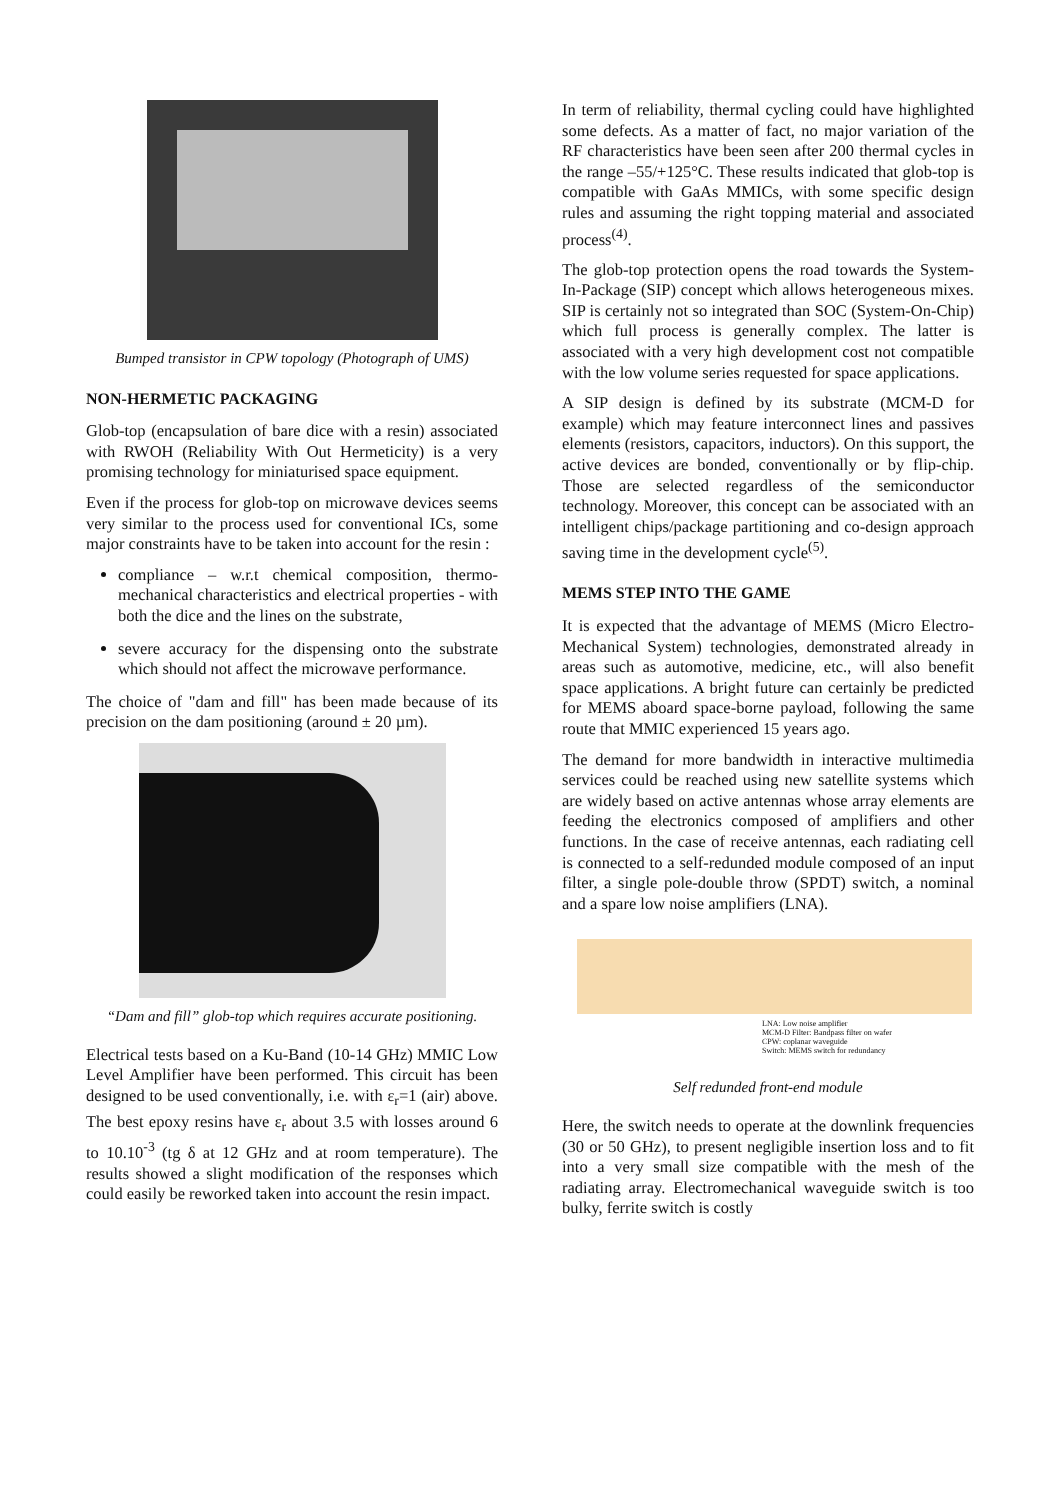Bumped transistor in CPW topology (Photograph of UMS)
NON-HERMETIC PACKAGING
Glob-top (encapsulation of bare dice with a resin) associated with RWOH (Reliability With Out Hermeticity) is a very promising technology for miniaturised space equipment.
Even if the process for glob-top on microwave devices seems very similar to the process used for conventional ICs, some major constraints have to be taken into account for the resin :
compliance – w.r.t chemical composition, thermo-mechanical characteristics and electrical properties - with both the dice and the lines on the substrate,
severe accuracy for the dispensing onto the substrate which should not affect the microwave performance.
The choice of "dam and fill" has been made because of its precision on the dam positioning (around ± 20 µm).
“Dam and fill” glob-top which requires accurate positioning.
Electrical tests based on a Ku-Band (10-14 GHz) MMIC Low Level Amplifier have been performed. This circuit has been designed to be used conventionally, i.e. with ε<sub>r</sub>=1 (air) above. The best epoxy resins have ε<sub>r</sub> about 3.5 with losses around 6 to 10.10<sup>-3</sup> (tg δ at 12 GHz and at room temperature). The results showed a slight modification of the responses which could easily be reworked taken into account the resin impact.
In term of reliability, thermal cycling could have highlighted some defects. As a matter of fact, no major variation of the RF characteristics have been seen after 200 thermal cycles in the range –55/+125°C. These results indicated that glob-top is compatible with GaAs MMICs, with some specific design rules and assuming the right topping material and associated process<sup>(4)</sup>.
The glob-top protection opens the road towards the System-In-Package (SIP) concept which allows heterogeneous mixes. SIP is certainly not so integrated than SOC (System-On-Chip) which full process is generally complex. The latter is associated with a very high development cost not compatible with the low volume series requested for space applications.
A SIP design is defined by its substrate (MCM-D for example) which may feature interconnect lines and passives elements (resistors, capacitors, inductors). On this support, the active devices are bonded, conventionally or by flip-chip. Those are selected regardless of the semiconductor technology. Moreover, this concept can be associated with an intelligent chips/package partitioning and co-design approach saving time in the development cycle<sup>(5)</sup>.
MEMS STEP INTO THE GAME
It is expected that the advantage of MEMS (Micro Electro-Mechanical System) technologies, demonstrated already in areas such as automotive, medicine, etc., will also benefit space applications. A bright future can certainly be predicted for MEMS aboard space-borne payload, following the same route that MMIC experienced 15 years ago.
The demand for more bandwidth in interactive multimedia services could be reached using new satellite systems which are widely based on active antennas whose array elements are feeding the electronics composed of amplifiers and other functions. In the case of receive antennas, each radiating cell is connected to a self-redunded module composed of an input filter, a single pole-double throw (SPDT) switch, a nominal and a spare low noise amplifiers (LNA).
LNA: Low noise amplifier
MCM-D Filter: Bandpass filter on wafer
CPW: coplanar waveguide
Switch: MEMS switch for redundancy
Self redunded front-end module
Here, the switch needs to operate at the downlink frequencies (30 or 50 GHz), to present negligible insertion loss and to fit into a very small size compatible with the mesh of the radiating array. Electromechanical waveguide switch is too bulky, ferrite switch is costly